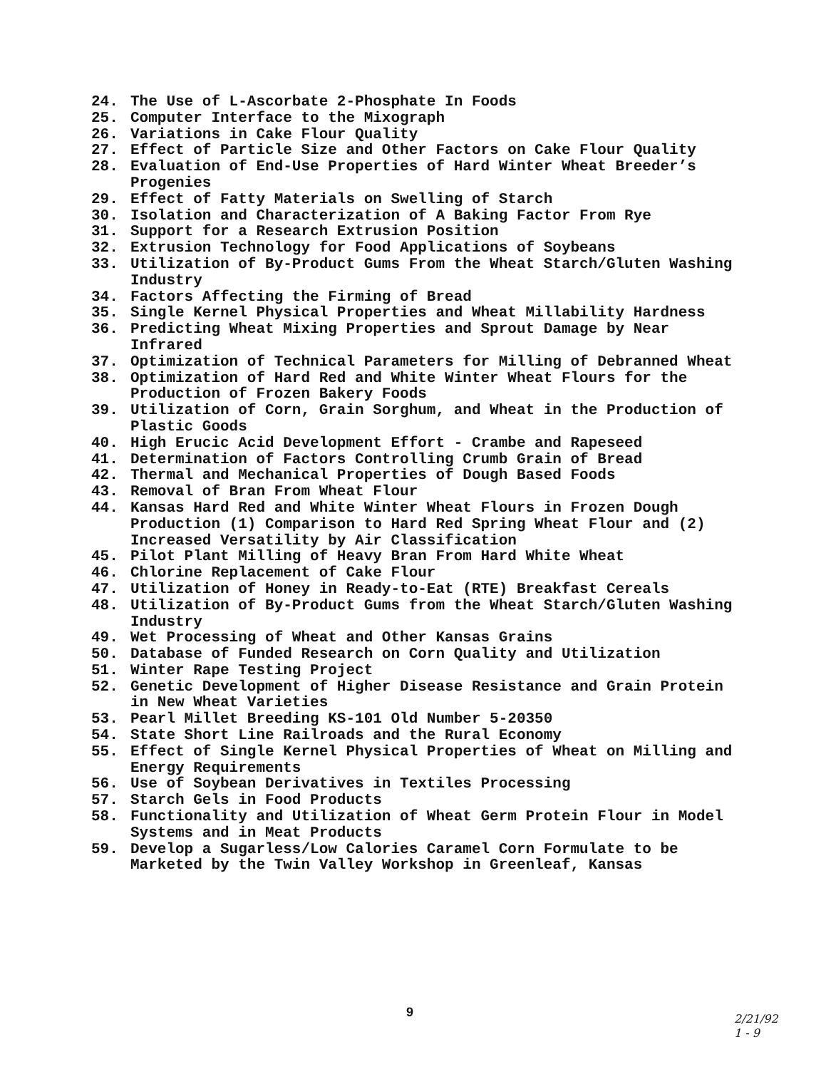24. The Use of L-Ascorbate 2-Phosphate In Foods
25. Computer Interface to the Mixograph
26. Variations in Cake Flour Quality
27. Effect of Particle Size and Other Factors on Cake Flour Quality
28. Evaluation of End-Use Properties of Hard Winter Wheat Breeder’s Progenies
29. Effect of Fatty Materials on Swelling of Starch
30. Isolation and Characterization of A Baking Factor From Rye
31. Support for a Research Extrusion Position
32. Extrusion Technology for Food Applications of Soybeans
33. Utilization of By-Product Gums From the Wheat Starch/Gluten Washing Industry
34. Factors Affecting the Firming of Bread
35. Single Kernel Physical Properties and Wheat Millability Hardness
36. Predicting Wheat Mixing Properties and Sprout Damage by Near Infrared
37. Optimization of Technical Parameters for Milling of Debranned Wheat
38. Optimization of Hard Red and White Winter Wheat Flours for the Production of Frozen Bakery Foods
39. Utilization of Corn, Grain Sorghum, and Wheat in the Production of Plastic Goods
40. High Erucic Acid Development Effort - Crambe and Rapeseed
41. Determination of Factors Controlling Crumb Grain of Bread
42. Thermal and Mechanical Properties of Dough Based Foods
43. Removal of Bran From Wheat Flour
44. Kansas Hard Red and White Winter Wheat Flours in Frozen Dough Production (1) Comparison to Hard Red Spring Wheat Flour and (2) Increased Versatility by Air Classification
45. Pilot Plant Milling of Heavy Bran From Hard White Wheat
46. Chlorine Replacement of Cake Flour
47. Utilization of Honey in Ready-to-Eat (RTE) Breakfast Cereals
48. Utilization of By-Product Gums from the Wheat Starch/Gluten Washing Industry
49. Wet Processing of Wheat and Other Kansas Grains
50. Database of Funded Research on Corn Quality and Utilization
51. Winter Rape Testing Project
52. Genetic Development of Higher Disease Resistance and Grain Protein in New Wheat Varieties
53. Pearl Millet Breeding KS-101 Old Number 5-20350
54. State Short Line Railroads and the Rural Economy
55. Effect of Single Kernel Physical Properties of Wheat on Milling and Energy Requirements
56. Use of Soybean Derivatives in Textiles Processing
57. Starch Gels in Food Products
58. Functionality and Utilization of Wheat Germ Protein Flour in Model Systems and in Meat Products
59. Develop a Sugarless/Low Calories Caramel Corn Formulate to be Marketed by the Twin Valley Workshop in Greenleaf, Kansas
9
2/21/92
1 - 9